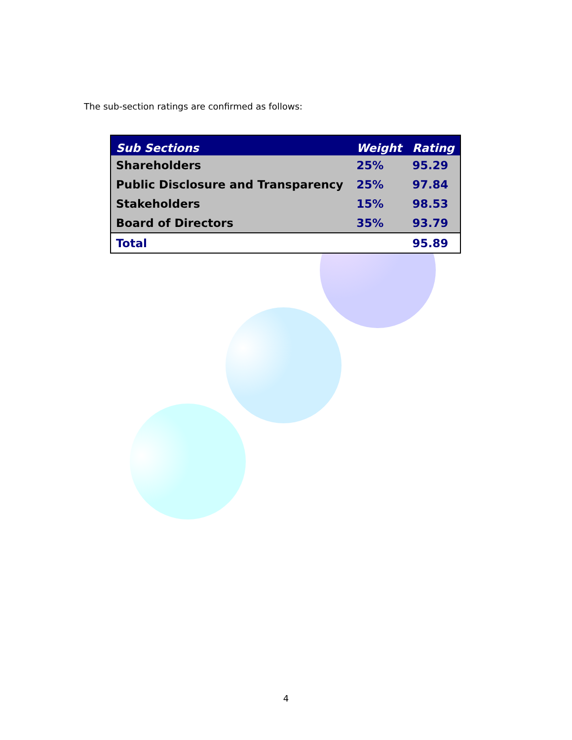The sub-section ratings are confirmed as follows:
| Sub Sections | Weight | Rating |
| --- | --- | --- |
| Shareholders | 25% | 95.29 |
| Public Disclosure and Transparency | 25% | 97.84 |
| Stakeholders | 15% | 98.53 |
| Board of Directors | 35% | 93.79 |
| Total | | 95.89 |
4